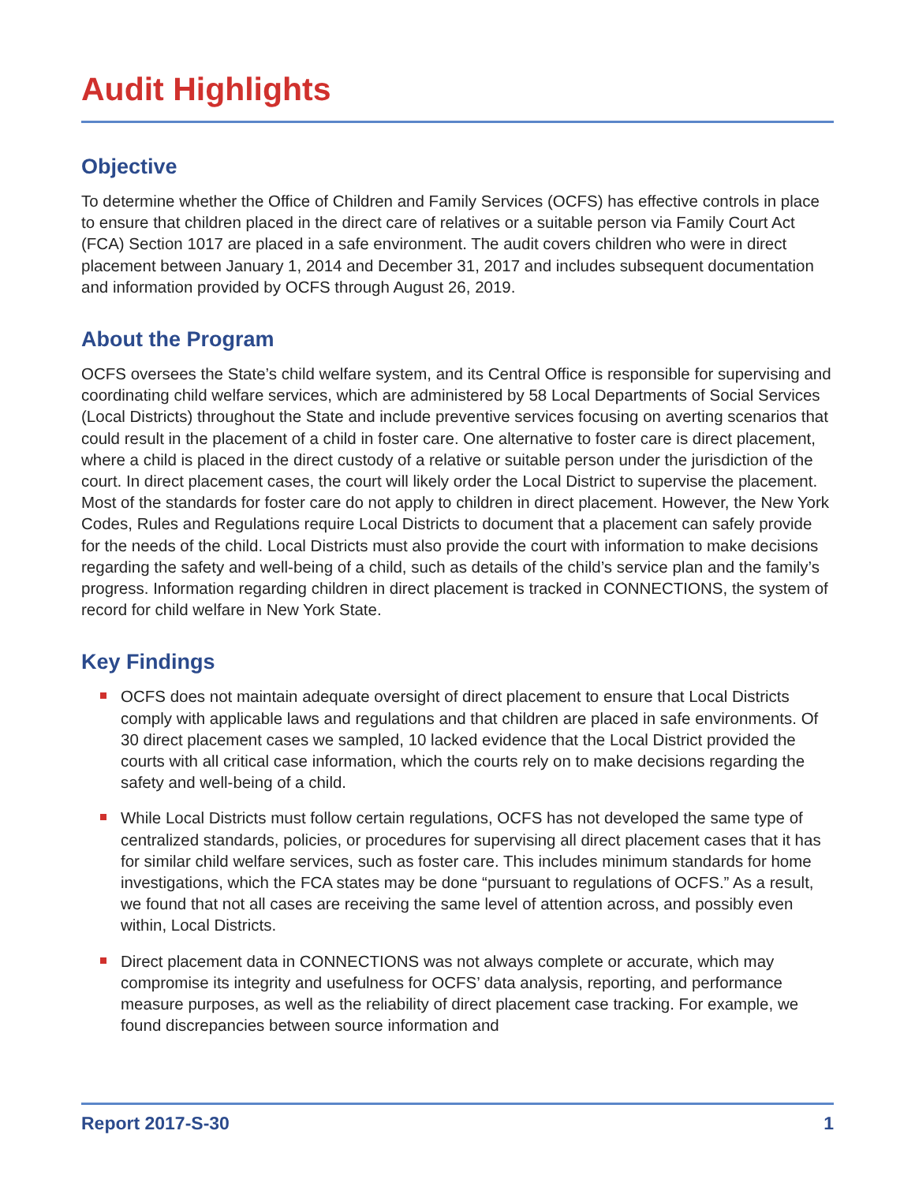Audit Highlights
Objective
To determine whether the Office of Children and Family Services (OCFS) has effective controls in place to ensure that children placed in the direct care of relatives or a suitable person via Family Court Act (FCA) Section 1017 are placed in a safe environment. The audit covers children who were in direct placement between January 1, 2014 and December 31, 2017 and includes subsequent documentation and information provided by OCFS through August 26, 2019.
About the Program
OCFS oversees the State’s child welfare system, and its Central Office is responsible for supervising and coordinating child welfare services, which are administered by 58 Local Departments of Social Services (Local Districts) throughout the State and include preventive services focusing on averting scenarios that could result in the placement of a child in foster care. One alternative to foster care is direct placement, where a child is placed in the direct custody of a relative or suitable person under the jurisdiction of the court. In direct placement cases, the court will likely order the Local District to supervise the placement. Most of the standards for foster care do not apply to children in direct placement. However, the New York Codes, Rules and Regulations require Local Districts to document that a placement can safely provide for the needs of the child. Local Districts must also provide the court with information to make decisions regarding the safety and well-being of a child, such as details of the child’s service plan and the family’s progress. Information regarding children in direct placement is tracked in CONNECTIONS, the system of record for child welfare in New York State.
Key Findings
OCFS does not maintain adequate oversight of direct placement to ensure that Local Districts comply with applicable laws and regulations and that children are placed in safe environments. Of 30 direct placement cases we sampled, 10 lacked evidence that the Local District provided the courts with all critical case information, which the courts rely on to make decisions regarding the safety and well-being of a child.
While Local Districts must follow certain regulations, OCFS has not developed the same type of centralized standards, policies, or procedures for supervising all direct placement cases that it has for similar child welfare services, such as foster care. This includes minimum standards for home investigations, which the FCA states may be done “pursuant to regulations of OCFS.” As a result, we found that not all cases are receiving the same level of attention across, and possibly even within, Local Districts.
Direct placement data in CONNECTIONS was not always complete or accurate, which may compromise its integrity and usefulness for OCFS’ data analysis, reporting, and performance measure purposes, as well as the reliability of direct placement case tracking. For example, we found discrepancies between source information and
Report 2017-S-30 1